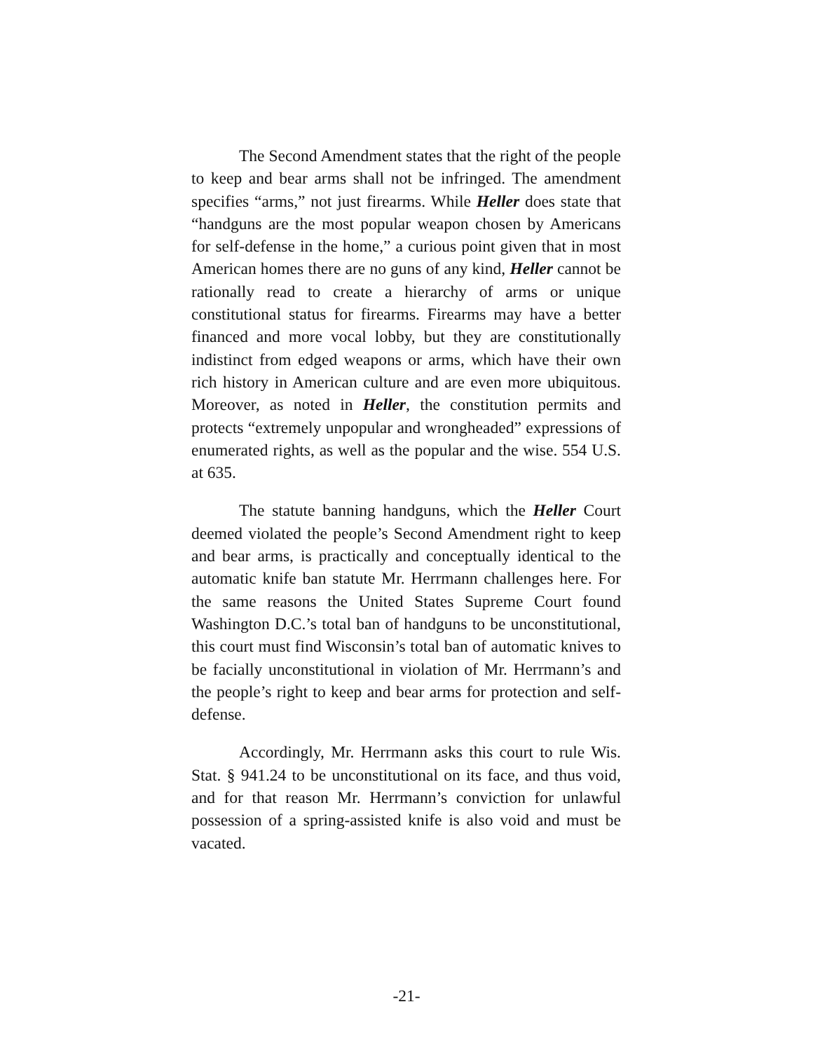The Second Amendment states that the right of the people to keep and bear arms shall not be infringed. The amendment specifies “arms,” not just firearms. While Heller does state that “handguns are the most popular weapon chosen by Americans for self-defense in the home,” a curious point given that in most American homes there are no guns of any kind, Heller cannot be rationally read to create a hierarchy of arms or unique constitutional status for firearms. Firearms may have a better financed and more vocal lobby, but they are constitutionally indistinct from edged weapons or arms, which have their own rich history in American culture and are even more ubiquitous. Moreover, as noted in Heller, the constitution permits and protects “extremely unpopular and wrongheaded” expressions of enumerated rights, as well as the popular and the wise. 554 U.S. at 635.
The statute banning handguns, which the Heller Court deemed violated the people’s Second Amendment right to keep and bear arms, is practically and conceptually identical to the automatic knife ban statute Mr. Herrmann challenges here. For the same reasons the United States Supreme Court found Washington D.C.’s total ban of handguns to be unconstitutional, this court must find Wisconsin’s total ban of automatic knives to be facially unconstitutional in violation of Mr. Herrmann’s and the people’s right to keep and bear arms for protection and self-defense.
Accordingly, Mr. Herrmann asks this court to rule Wis. Stat. § 941.24 to be unconstitutional on its face, and thus void, and for that reason Mr. Herrmann’s conviction for unlawful possession of a spring-assisted knife is also void and must be vacated.
-21-